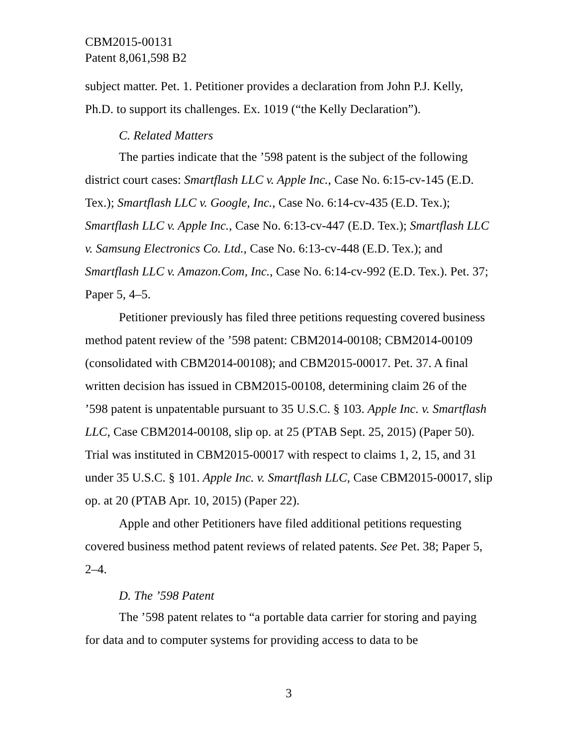CBM2015-00131
Patent 8,061,598 B2
subject matter. Pet. 1. Petitioner provides a declaration from John P.J. Kelly, Ph.D. to support its challenges. Ex. 1019 (“the Kelly Declaration”).
C. Related Matters
The parties indicate that the ’598 patent is the subject of the following district court cases: Smartflash LLC v. Apple Inc., Case No. 6:15-cv-145 (E.D. Tex.); Smartflash LLC v. Google, Inc., Case No. 6:14-cv-435 (E.D. Tex.); Smartflash LLC v. Apple Inc., Case No. 6:13-cv-447 (E.D. Tex.); Smartflash LLC v. Samsung Electronics Co. Ltd., Case No. 6:13-cv-448 (E.D. Tex.); and Smartflash LLC v. Amazon.Com, Inc., Case No. 6:14-cv-992 (E.D. Tex.). Pet. 37; Paper 5, 4–5.
Petitioner previously has filed three petitions requesting covered business method patent review of the ’598 patent: CBM2014-00108; CBM2014-00109 (consolidated with CBM2014-00108); and CBM2015-00017. Pet. 37. A final written decision has issued in CBM2015-00108, determining claim 26 of the ’598 patent is unpatentable pursuant to 35 U.S.C. § 103. Apple Inc. v. Smartflash LLC, Case CBM2014-00108, slip op. at 25 (PTAB Sept. 25, 2015) (Paper 50). Trial was instituted in CBM2015-00017 with respect to claims 1, 2, 15, and 31 under 35 U.S.C. § 101. Apple Inc. v. Smartflash LLC, Case CBM2015-00017, slip op. at 20 (PTAB Apr. 10, 2015) (Paper 22).
Apple and other Petitioners have filed additional petitions requesting covered business method patent reviews of related patents. See Pet. 38; Paper 5, 2–4.
D. The ’598 Patent
The ’598 patent relates to “a portable data carrier for storing and paying for data and to computer systems for providing access to data to be
3